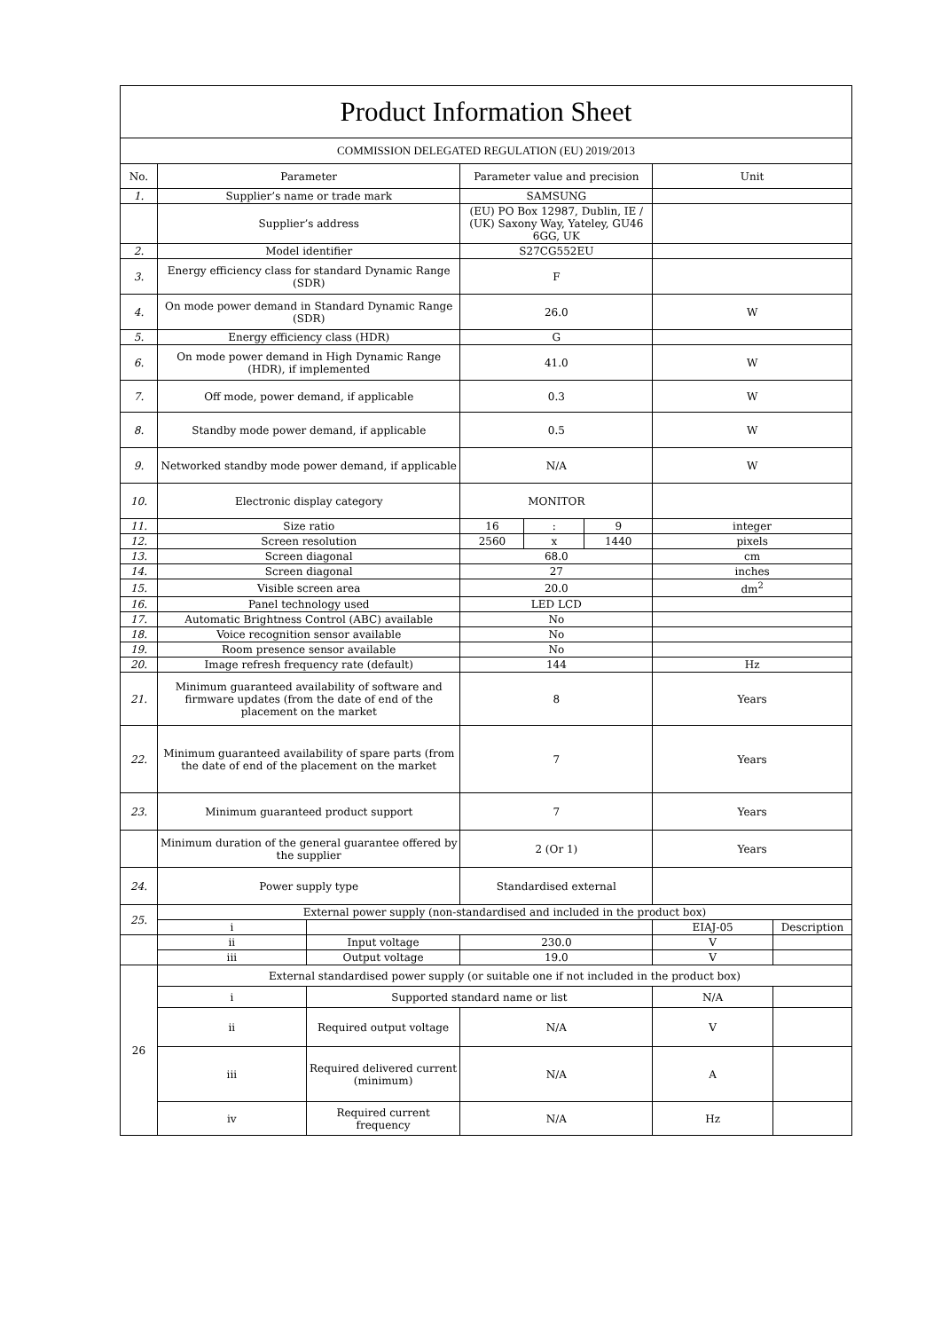| Product Information Sheet | | | | | | | |
| COMMISSION DELEGATED REGULATION (EU) 2019/2013 | | | | | | | |
| No. | Parameter | | Parameter value and precision | | | Unit | |
| 1. | Supplier’s name or trade mark | | SAMSUNG | | | | |
| | Supplier’s address | | (EU) PO Box 12987, Dublin, IE / (UK) Saxony Way, Yateley, GU46 6GG, UK | | | | |
| 2. | Model identifier | | S27CG552EU | | | | |
| 3. | Energy efficiency class for standard Dynamic Range (SDR) | | F | | | | |
| 4. | On mode power demand in Standard Dynamic Range (SDR) | | 26.0 | | | W | |
| 5. | Energy efficiency class (HDR) | | G | | | | |
| 6. | On mode power demand in High Dynamic Range (HDR), if implemented | | 41.0 | | | W | |
| 7. | Off mode, power demand, if applicable | | 0.3 | | | W | |
| 8. | Standby mode power demand, if applicable | | 0.5 | | | W | |
| 9. | Networked standby mode power demand, if applicable | | N/A | | | W | |
| 10. | Electronic display category | | MONITOR | | | | |
| 11. | Size ratio | | 16 | : | 9 | integer | |
| 12. | Screen resolution | | 2560 | x | 1440 | pixels | |
| 13. | Screen diagonal | | 68.0 | | | cm | |
| 14. | Screen diagonal | | 27 | | | inches | |
| 15. | Visible screen area | | 20.0 | | | dm<sup>2</sup> | |
| 16. | Panel technology used | | LED LCD | | | | |
| 17. | Automatic Brightness Control (ABC) available | | No | | | | |
| 18. | Voice recognition sensor available | | No | | | | |
| 19. | Room presence sensor available | | No | | | | |
| 20. | Image refresh frequency rate (default) | | 144 | | | Hz | |
| 21. | Minimum guaranteed availability of software and firmware updates (from the date of end of the placement on the market | | 8 | | | Years | |
| 22. | Minimum guaranteed availability of spare parts (from the date of end of the placement on the market | | 7 | | | Years | |
| 23. | Minimum guaranteed product support | | 7 | | | Years | |
| | Minimum duration of the general guarantee offered by the supplier | | 2 (Or 1) | | | Years | |
| 24. | Power supply type | | Standardised external | | | | |
| 25. | External power supply (non-standardised and included in the product box) | | | | | | |
| | i | | | | | EIAJ-05 | Description |
| | ii | Input voltage | 230.0 | | | V | |
| | iii | Output voltage | 19.0 | | | V | |
| 26 | External standardised power supply (or suitable one if not included in the product box) | | | | | | |
| | i | Supported standard name or list | | | | N/A | |
| | ii | Required output voltage | N/A | | | V | |
| | iii | Required delivered current (minimum) | N/A | | | A | |
| | iv | Required current frequency | N/A | | | Hz | |